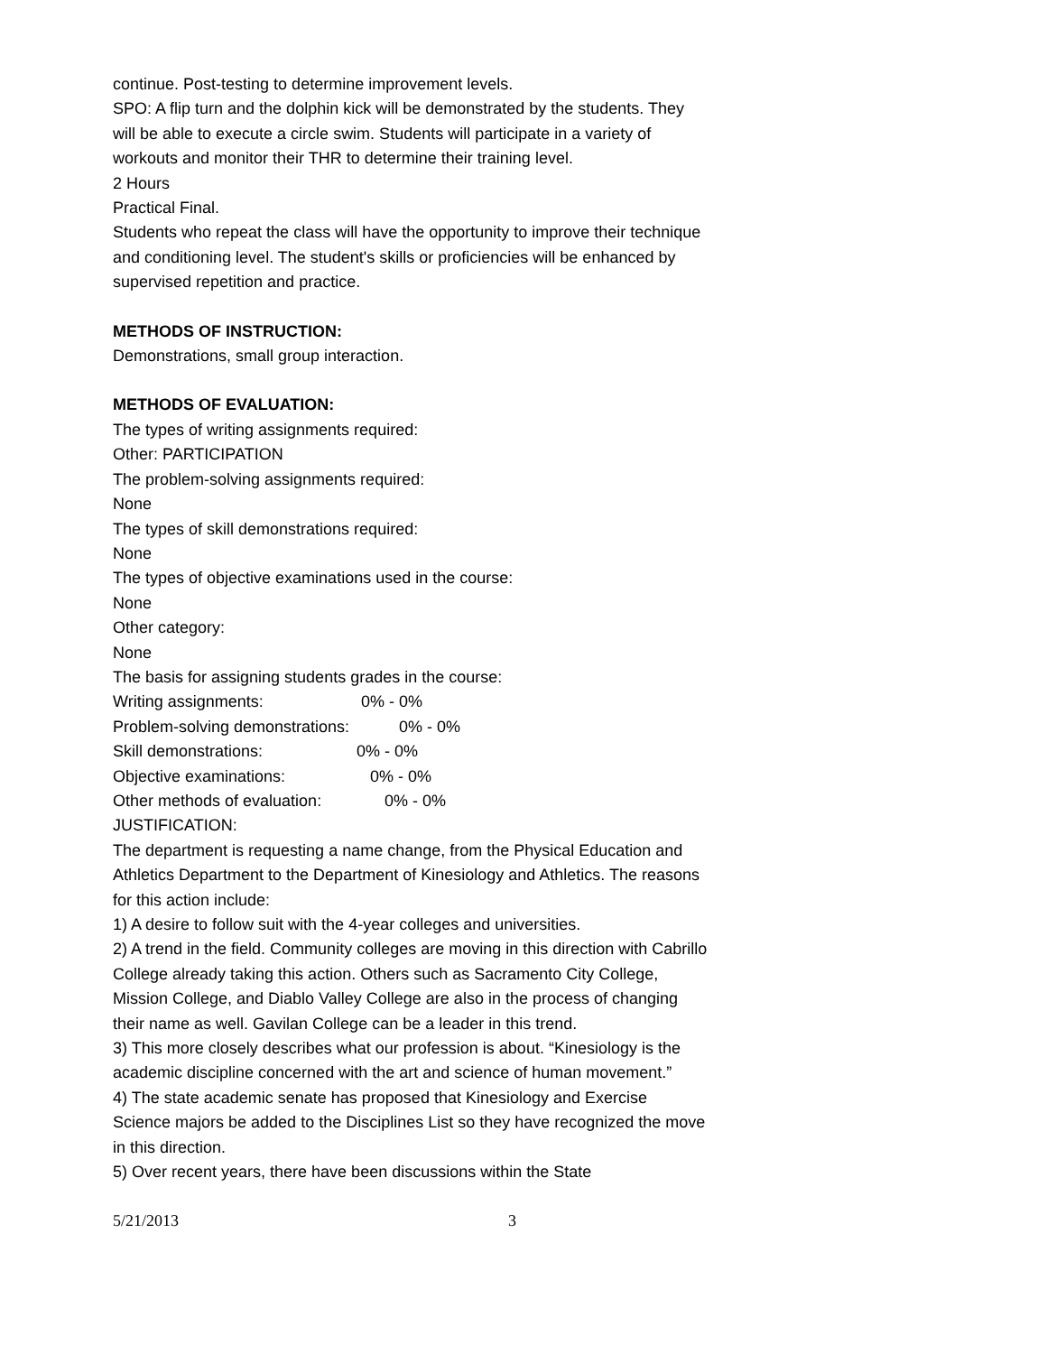continue. Post-testing to determine improvement levels.
SPO: A flip turn and the dolphin kick will be demonstrated by the students. They will be able to execute a circle swim. Students will participate in a variety of workouts and monitor their THR to determine their training level.
2 Hours
Practical Final.
Students who repeat the class will have the opportunity to improve their technique and conditioning level. The student's skills or proficiencies will be enhanced by supervised repetition and practice.
METHODS OF INSTRUCTION:
Demonstrations, small group interaction.
METHODS OF EVALUATION:
The types of writing assignments required:
Other: PARTICIPATION
The problem-solving assignments required:
None
The types of skill demonstrations required:
None
The types of objective examinations used in the course:
None
Other category:
None
The basis for assigning students grades in the course:
Writing assignments: 0% - 0%
Problem-solving demonstrations: 0% - 0%
Skill demonstrations: 0% - 0%
Objective examinations: 0% - 0%
Other methods of evaluation: 0% - 0%
JUSTIFICATION:
The department is requesting a name change, from the Physical Education and Athletics Department to the Department of Kinesiology and Athletics. The reasons for this action include:
1) A desire to follow suit with the 4-year colleges and universities.
2) A trend in the field. Community colleges are moving in this direction with Cabrillo College already taking this action. Others such as Sacramento City College, Mission College, and Diablo Valley College are also in the process of changing their name as well. Gavilan College can be a leader in this trend.
3) This more closely describes what our profession is about. “Kinesiology is the academic discipline concerned with the art and science of human movement.”
4) The state academic senate has proposed that Kinesiology and Exercise Science majors be added to the Disciplines List so they have recognized the move in this direction.
5) Over recent years, there have been discussions within the State
5/21/2013 3